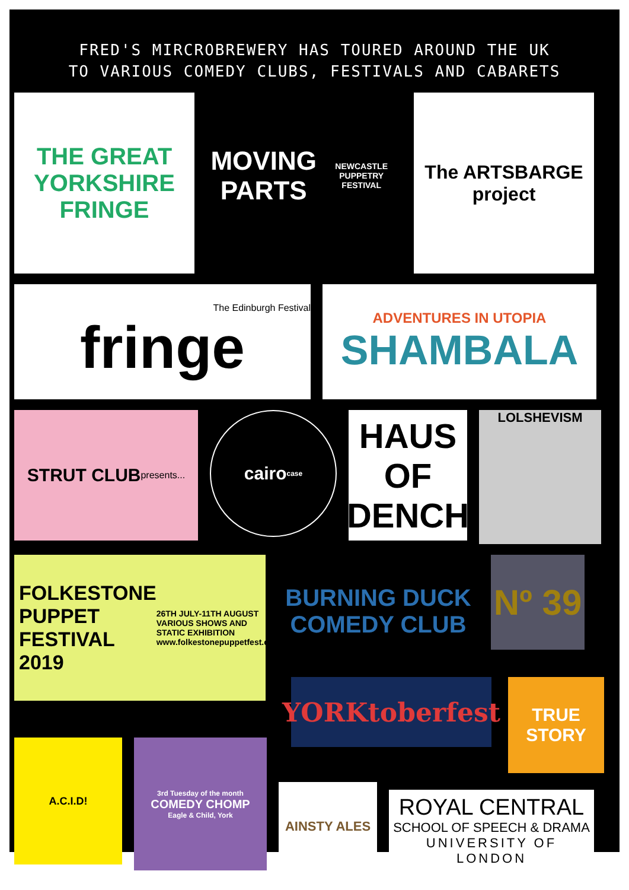FRED'S MIRCROBREWERY HAS TOURED AROUND THE UK
TO VARIOUS COMEDY CLUBS, FESTIVALS AND CABARETS
THE GREAT YORKSHIRE FRINGE
MOVING PARTS
NEWCASTLE PUPPETRY FESTIVAL
The ARTSBARGE project
The Edinburgh Festival
fringe
ADVENTURES IN UTOPIA
SHAMBALA
STRUT CLUB
presents...
cairo
case
HAUS OF DENCH
LOLSHEVISM
FOLKESTONE
PUPPET
FESTIVAL
2019
26TH JULY-11TH AUGUST
VARIOUS SHOWS AND
STATIC EXHIBITION
www.folkestonepuppetfest.co.uk
BURNING DUCK COMEDY CLUB
Nº 39
YORKtoberfest
TRUE STORY
A.C.I.D!
3rd Tuesday of the month
COMEDY CHOMP
Eagle & Child, York
AINSTY ALES
ROYAL CENTRAL
SCHOOL OF SPEECH & DRAMA
UNIVERSITY OF LONDON